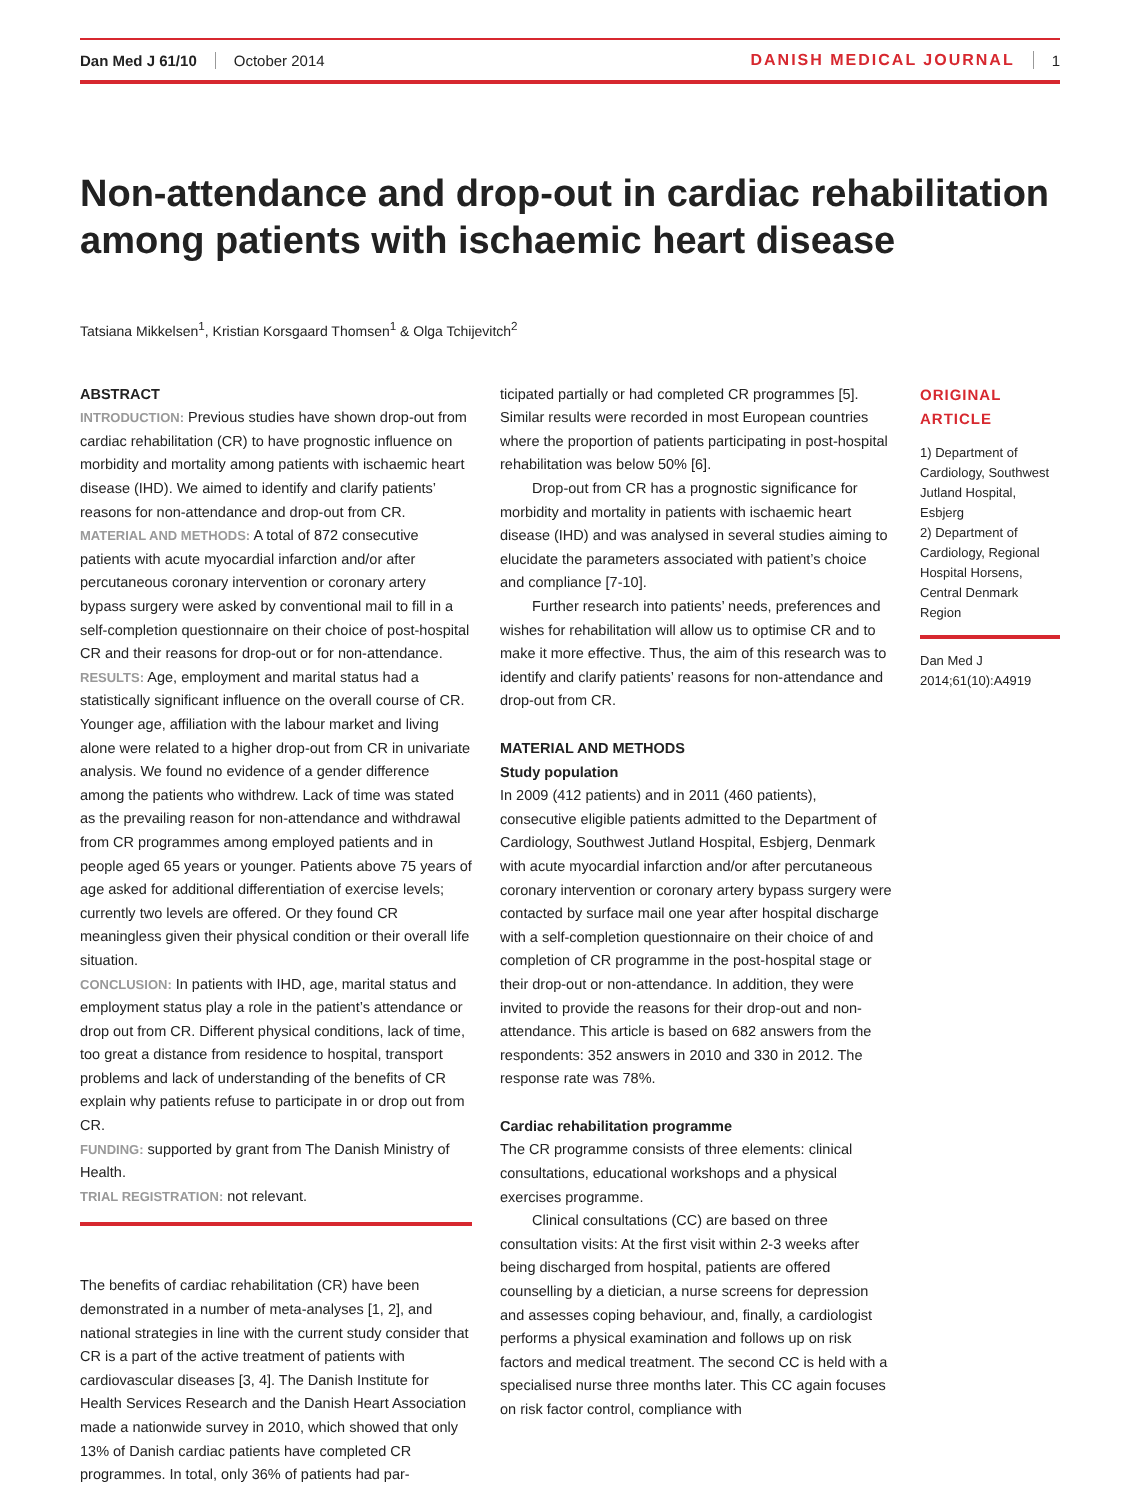Dan Med J 61/10 October 2014 DANISH MEDICAL JOURNAL 1
Non-attendance and drop-out in cardiac rehabilitation among patients with ischaemic heart disease
Tatsiana Mikkelsen<sup>1</sup>, Kristian Korsgaard Thomsen<sup>1</sup> & Olga Tchijevitch<sup>2</sup>
ABSTRACT
INTRODUCTION: Previous studies have shown drop-out from cardiac rehabilitation (CR) to have prognostic influence on morbidity and mortality among patients with ischaemic heart disease (IHD). We aimed to identify and clarify patients’ reasons for non-attendance and drop-out from CR.
MATERIAL AND METHODS: A total of 872 consecutive patients with acute myocardial infarction and/or after percutaneous coronary intervention or coronary artery bypass surgery were asked by conventional mail to fill in a self-completion questionnaire on their choice of post-hospital CR and their reasons for drop-out or for non-attendance.
RESULTS: Age, employment and marital status had a statistically significant influence on the overall course of CR. Younger age, affiliation with the labour market and living alone were related to a higher drop-out from CR in univariate analysis. We found no evidence of a gender difference among the patients who withdrew. Lack of time was stated as the prevailing reason for non-attendance and withdrawal from CR programmes among employed patients and in people aged 65 years or younger. Patients above 75 years of age asked for additional differentiation of exercise levels; currently two levels are offered. Or they found CR meaningless given their physical condition or their overall life situation.
CONCLUSION: In patients with IHD, age, marital status and employment status play a role in the patient’s attendance or drop out from CR. Different physical conditions, lack of time, too great a distance from residence to hospital, transport problems and lack of understanding of the benefits of CR explain why patients refuse to participate in or drop out from CR.
FUNDING: supported by grant from The Danish Ministry of Health.
TRIAL REGISTRATION: not relevant.
The benefits of cardiac rehabilitation (CR) have been demonstrated in a number of meta-analyses [1, 2], and national strategies in line with the current study consider that CR is a part of the active treatment of patients with cardiovascular diseases [3, 4]. The Danish Institute for Health Services Research and the Danish Heart Association made a nationwide survey in 2010, which showed that only 13% of Danish cardiac patients have completed CR programmes. In total, only 36% of patients had par-
ticipated partially or had completed CR programmes [5]. Similar results were recorded in most European countries where the proportion of patients participating in post-hospital rehabilitation was below 50% [6].
Drop-out from CR has a prognostic significance for morbidity and mortality in patients with ischaemic heart disease (IHD) and was analysed in several studies aiming to elucidate the parameters associated with patient’s choice and compliance [7-10].
Further research into patients’ needs, preferences and wishes for rehabilitation will allow us to optimise CR and to make it more effective. Thus, the aim of this research was to identify and clarify patients’ reasons for non-attendance and drop-out from CR.
MATERIAL AND METHODS
Study population
In 2009 (412 patients) and in 2011 (460 patients), consecutive eligible patients admitted to the Department of Cardiology, Southwest Jutland Hospital, Esbjerg, Denmark with acute myocardial infarction and/or after percutaneous coronary intervention or coronary artery bypass surgery were contacted by surface mail one year after hospital discharge with a self-completion questionnaire on their choice of and completion of CR programme in the post-hospital stage or their drop-out or non-attendance. In addition, they were invited to provide the reasons for their drop-out and non-attendance. This article is based on 682 answers from the respondents: 352 answers in 2010 and 330 in 2012. The response rate was 78%.
Cardiac rehabilitation programme
The CR programme consists of three elements: clinical consultations, educational workshops and a physical exercises programme.
Clinical consultations (CC) are based on three consultation visits: At the first visit within 2-3 weeks after being discharged from hospital, patients are offered counselling by a dietician, a nurse screens for depression and assesses coping behaviour, and, finally, a cardiologist performs a physical examination and follows up on risk factors and medical treatment. The second CC is held with a specialised nurse three months later. This CC again focuses on risk factor control, compliance with
ORIGINAL
ARTICLE
1) Department of Cardiology, Southwest Jutland Hospital, Esbjerg
2) Department of Cardiology, Regional Hospital Horsens, Central Denmark Region
Dan Med J 2014;61(10):A4919